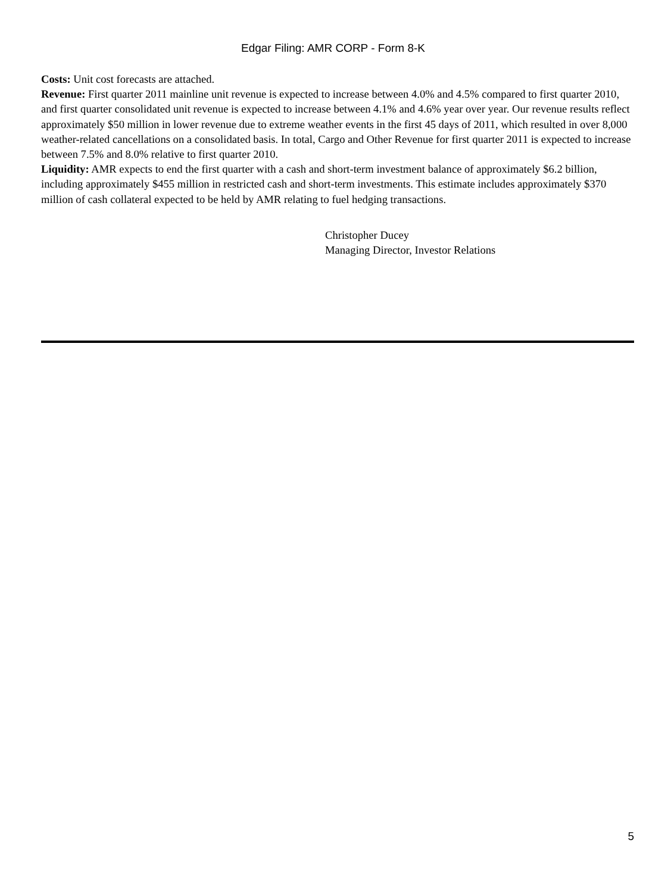Edgar Filing: AMR CORP - Form 8-K
Costs: Unit cost forecasts are attached.
Revenue: First quarter 2011 mainline unit revenue is expected to increase between 4.0% and 4.5% compared to first quarter 2010, and first quarter consolidated unit revenue is expected to increase between 4.1% and 4.6% year over year. Our revenue results reflect approximately $50 million in lower revenue due to extreme weather events in the first 45 days of 2011, which resulted in over 8,000 weather-related cancellations on a consolidated basis. In total, Cargo and Other Revenue for first quarter 2011 is expected to increase between 7.5% and 8.0% relative to first quarter 2010.
Liquidity: AMR expects to end the first quarter with a cash and short-term investment balance of approximately $6.2 billion, including approximately $455 million in restricted cash and short-term investments. This estimate includes approximately $370 million of cash collateral expected to be held by AMR relating to fuel hedging transactions.
Christopher Ducey
Managing Director, Investor Relations
5